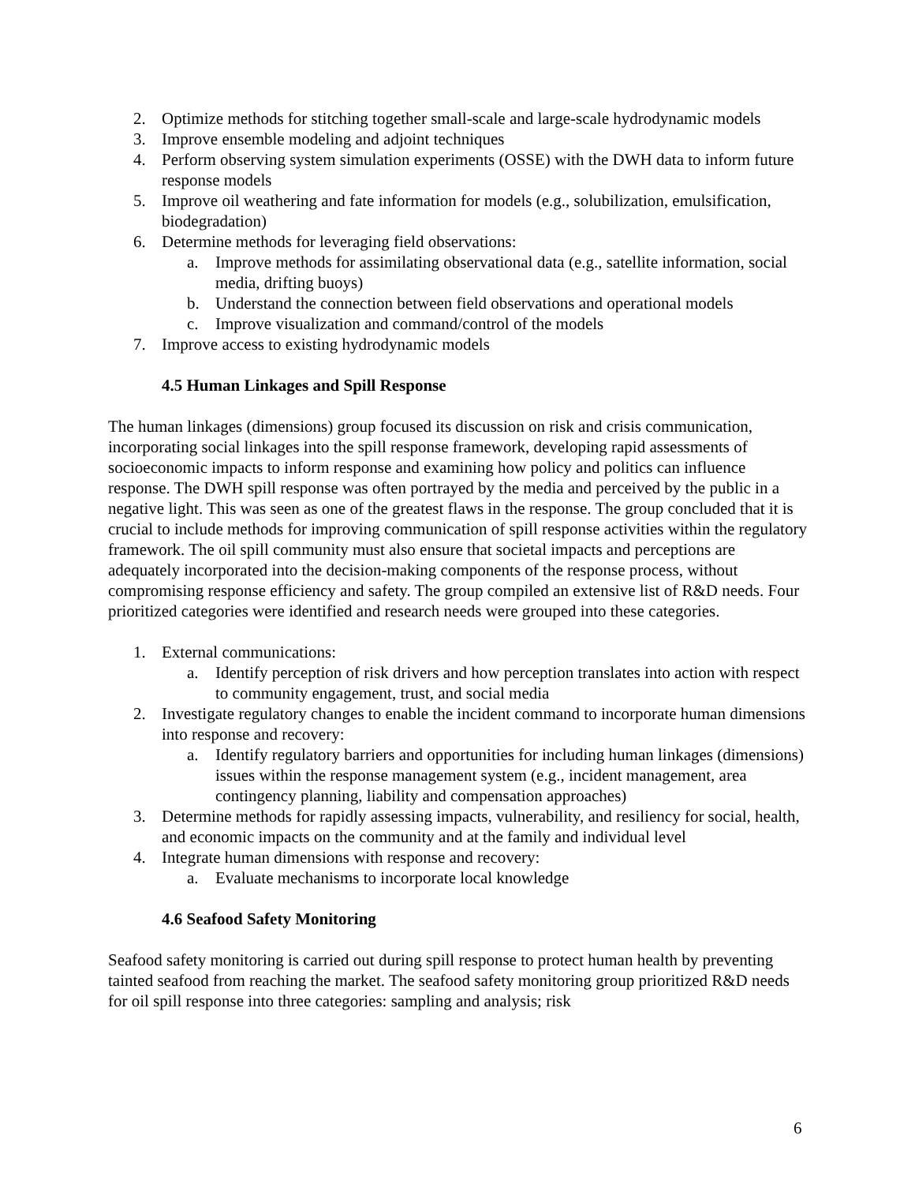2. Optimize methods for stitching together small-scale and large-scale hydrodynamic models
3. Improve ensemble modeling and adjoint techniques
4. Perform observing system simulation experiments (OSSE) with the DWH data to inform future response models
5. Improve oil weathering and fate information for models (e.g., solubilization, emulsification, biodegradation)
6. Determine methods for leveraging field observations:
a. Improve methods for assimilating observational data (e.g., satellite information, social media, drifting buoys)
b. Understand the connection between field observations and operational models
c. Improve visualization and command/control of the models
7. Improve access to existing hydrodynamic models
4.5 Human Linkages and Spill Response
The human linkages (dimensions) group focused its discussion on risk and crisis communication, incorporating social linkages into the spill response framework, developing rapid assessments of socioeconomic impacts to inform response and examining how policy and politics can influence response. The DWH spill response was often portrayed by the media and perceived by the public in a negative light. This was seen as one of the greatest flaws in the response. The group concluded that it is crucial to include methods for improving communication of spill response activities within the regulatory framework. The oil spill community must also ensure that societal impacts and perceptions are adequately incorporated into the decision-making components of the response process, without compromising response efficiency and safety. The group compiled an extensive list of R&D needs. Four prioritized categories were identified and research needs were grouped into these categories.
1. External communications:
a. Identify perception of risk drivers and how perception translates into action with respect to community engagement, trust, and social media
2. Investigate regulatory changes to enable the incident command to incorporate human dimensions into response and recovery:
a. Identify regulatory barriers and opportunities for including human linkages (dimensions) issues within the response management system (e.g., incident management, area contingency planning, liability and compensation approaches)
3. Determine methods for rapidly assessing impacts, vulnerability, and resiliency for social, health, and economic impacts on the community and at the family and individual level
4. Integrate human dimensions with response and recovery:
a. Evaluate mechanisms to incorporate local knowledge
4.6 Seafood Safety Monitoring
Seafood safety monitoring is carried out during spill response to protect human health by preventing tainted seafood from reaching the market. The seafood safety monitoring group prioritized R&D needs for oil spill response into three categories: sampling and analysis; risk
6